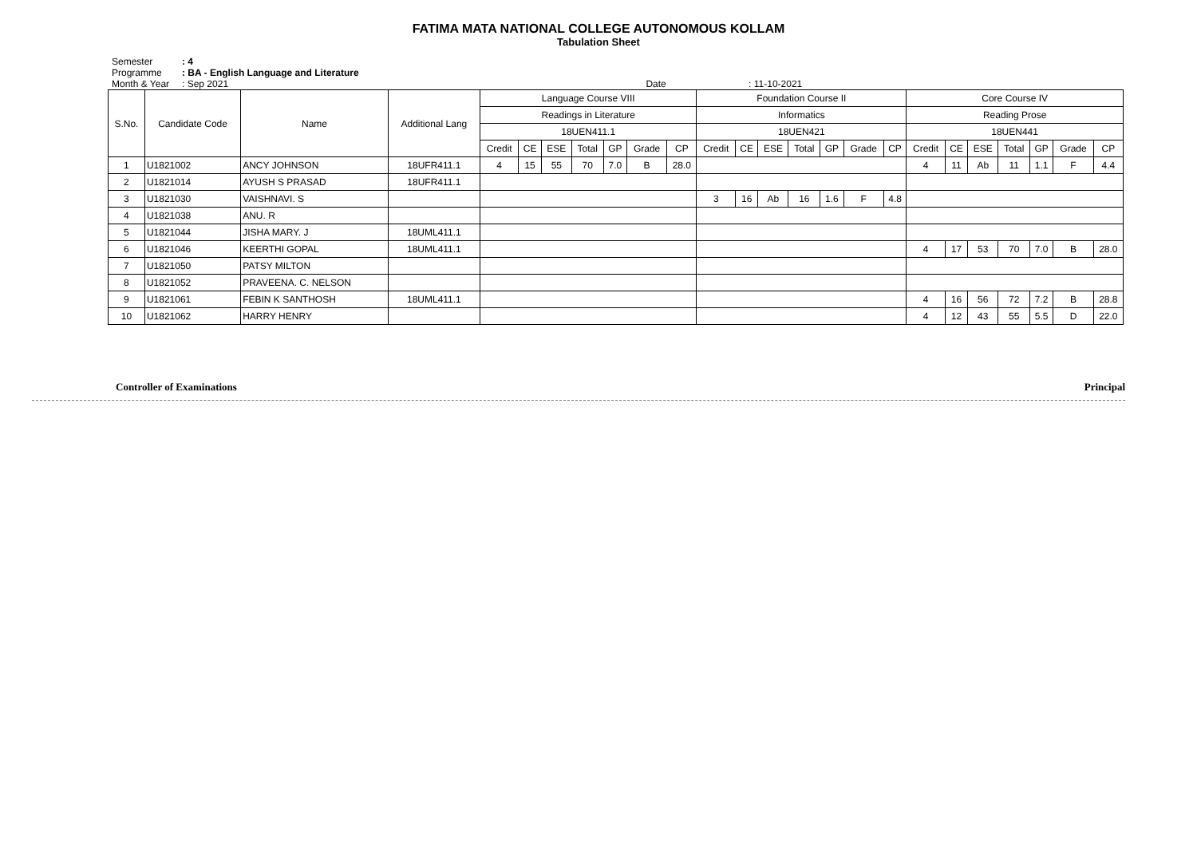FATIMA MATA NATIONAL COLLEGE AUTONOMOUS KOLLAM
Tabulation Sheet
Semester: 4
Programme: BA - English Language and Literature
Month & Year: Sep 2021 Date : 11-10-2021
| S.No. | Candidate Code | Name | Additional Lang | Language Course VIII | | | | | | | Foundation Course II | | | | | | | Core Course IV | | | | | | |
| --- | --- | --- | --- | --- | --- | --- | --- | --- | --- | --- | --- | --- | --- | --- | --- | --- | --- | --- | --- | --- | --- | --- | --- | --- |
| | | | | Readings in Literature | | | | | | | Informatics | | | | | | | Reading Prose | | | | | | |
| | | | | 18UEN411.1 | | | | | | | 18UEN421 | | | | | | | 18UEN441 | | | | | | |
| | | | | Credit | CE | ESE | Total | GP | Grade | CP | Credit | CE | ESE | Total | GP | Grade | CP | Credit | CE | ESE | Total | GP | Grade | CP |
| 1 | U1821002 | ANCY JOHNSON | 18UFR411.1 | 4 | 15 | 55 | 70 | 7.0 | B | 28.0 | | | | | | | | 4 | 11 | Ab | 11 | 1.1 | F | 4.4 |
| 2 | U1821014 | AYUSH S PRASAD | 18UFR411.1 | | | | | | | | | | | | | | | | | | | | | |
| 3 | U1821030 | VAISHNAVI. S | | | | | | | | | 3 | 16 | Ab | 16 | 1.6 | F | 4.8 | | | | | | | |
| 4 | U1821038 | ANU. R | | | | | | | | | | | | | | | | | | | | | | |
| 5 | U1821044 | JISHA MARY. J | 18UML411.1 | | | | | | | | | | | | | | | | | | | | | |
| 6 | U1821046 | KEERTHI GOPAL | 18UML411.1 | | | | | | | | | | | | | | | 4 | 17 | 53 | 70 | 7.0 | B | 28.0 |
| 7 | U1821050 | PATSY MILTON | | | | | | | | | | | | | | | | | | | | | | |
| 8 | U1821052 | PRAVEENA. C. NELSON | | | | | | | | | | | | | | | | | | | | | | |
| 9 | U1821061 | FEBIN K SANTHOSH | 18UML411.1 | | | | | | | | | | | | | | | 4 | 16 | 56 | 72 | 7.2 | B | 28.8 |
| 10 | U1821062 | HARRY HENRY | | | | | | | | | | | | | | | | 4 | 12 | 43 | 55 | 5.5 | D | 22.0 |
Controller of Examinations Principal